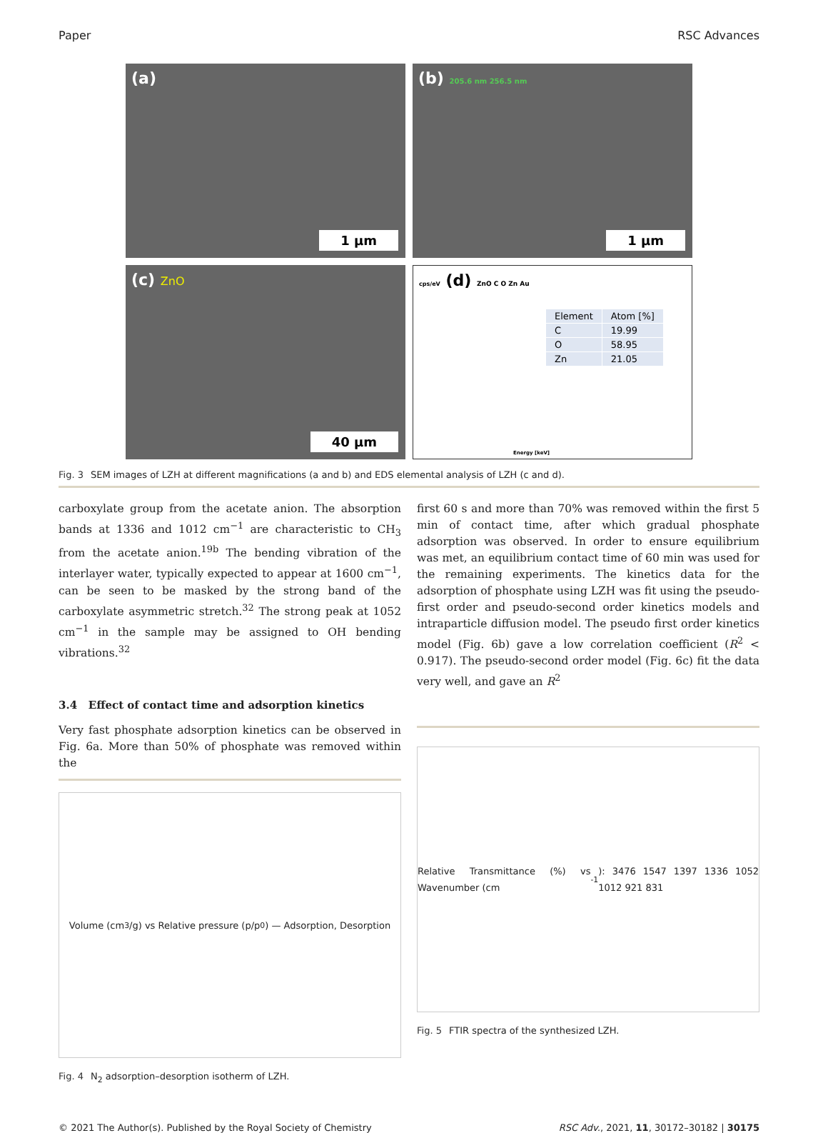Paper RSC Advances
(a)
1 µm
(b) 205.6 nm 256.5 nm
1 µm
(c) ZnO
40 µm
cps/eV (d) ZnO C O Zn Au
| Element | Atom [%] |
| --- | --- |
| C | 19.99 |
| O | 58.95 |
| Zn | 21.05 |
Energy [keV]
Fig. 3 SEM images of LZH at different magnifications (a and b) and EDS elemental analysis of LZH (c and d).
carboxylate group from the acetate anion. The absorption bands at 1336 and 1012 cm<sup>−1</sup> are characteristic to CH<sub>3</sub> from the acetate anion.<sup>19b</sup> The bending vibration of the interlayer water, typically expected to appear at 1600 cm<sup>−1</sup>, can be seen to be masked by the strong band of the carboxylate asymmetric stretch.<sup>32</sup> The strong peak at 1052 cm<sup>−1</sup> in the sample may be assigned to OH bending vibrations.<sup>32</sup>
3.4 Effect of contact time and adsorption kinetics
Very fast phosphate adsorption kinetics can be observed in Fig. 6a. More than 50% of phosphate was removed within the
Volume (cm<sup>3</sup>/g) vs Relative pressure (p/p<sub>0</sub>) — Adsorption, Desorption
Fig. 4 N<sub>2</sub> adsorption–desorption isotherm of LZH.
first 60 s and more than 70% was removed within the first 5 min of contact time, after which gradual phosphate adsorption was observed. In order to ensure equilibrium was met, an equilibrium contact time of 60 min was used for the remaining experiments. The kinetics data for the adsorption of phosphate using LZH was fit using the pseudo-first order and pseudo-second order kinetics models and intraparticle diffusion model. The pseudo first order kinetics model (Fig. 6b) gave a low correlation coefficient (R<sup>2</sup> < 0.917). The pseudo-second order model (Fig. 6c) fit the data very well, and gave an R<sup>2</sup>
Relative Transmittance (%) vs Wavenumber (cm<sup>-1</sup>): 3476 1547 1397 1336 1052 1012 921 831
Fig. 5 FTIR spectra of the synthesized LZH.
© 2021 The Author(s). Published by the Royal Society of Chemistry RSC Adv., 2021, 11, 30172–30182 | 30175